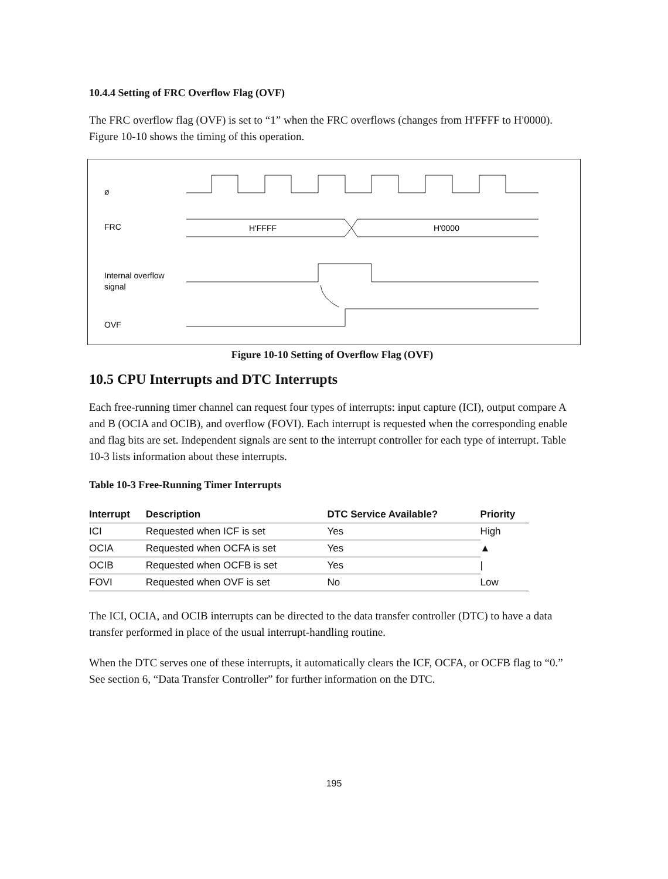10.4.4 Setting of FRC Overflow Flag (OVF)
The FRC overflow flag (OVF) is set to “1” when the FRC overflows (changes from H'FFFF to H'0000). Figure 10-10 shows the timing of this operation.
ø
FRC
Internal overflow
signal
OVF
H'FFFF
H'0000
Figure 10-10 Setting of Overflow Flag (OVF)
10.5 CPU Interrupts and DTC Interrupts
Each free-running timer channel can request four types of interrupts: input capture (ICI), output compare A and B (OCIA and OCIB), and overflow (FOVI). Each interrupt is requested when the corresponding enable and flag bits are set. Independent signals are sent to the interrupt controller for each type of interrupt. Table 10-3 lists information about these interrupts.
Table 10-3 Free-Running Timer Interrupts
| Interrupt | Description | DTC Service Available? | Priority |
| --- | --- | --- | --- |
| ICI | Requested when ICF is set | Yes | High |
| OCIA | Requested when OCFA is set | Yes | ▲ |
| OCIB | Requested when OCFB is set | Yes | / |
| FOVI | Requested when OVF is set | No | Low |
The ICI, OCIA, and OCIB interrupts can be directed to the data transfer controller (DTC) to have a data transfer performed in place of the usual interrupt-handling routine.
When the DTC serves one of these interrupts, it automatically clears the ICF, OCFA, or OCFB flag to “0.” See section 6, “Data Transfer Controller” for further information on the DTC.
195